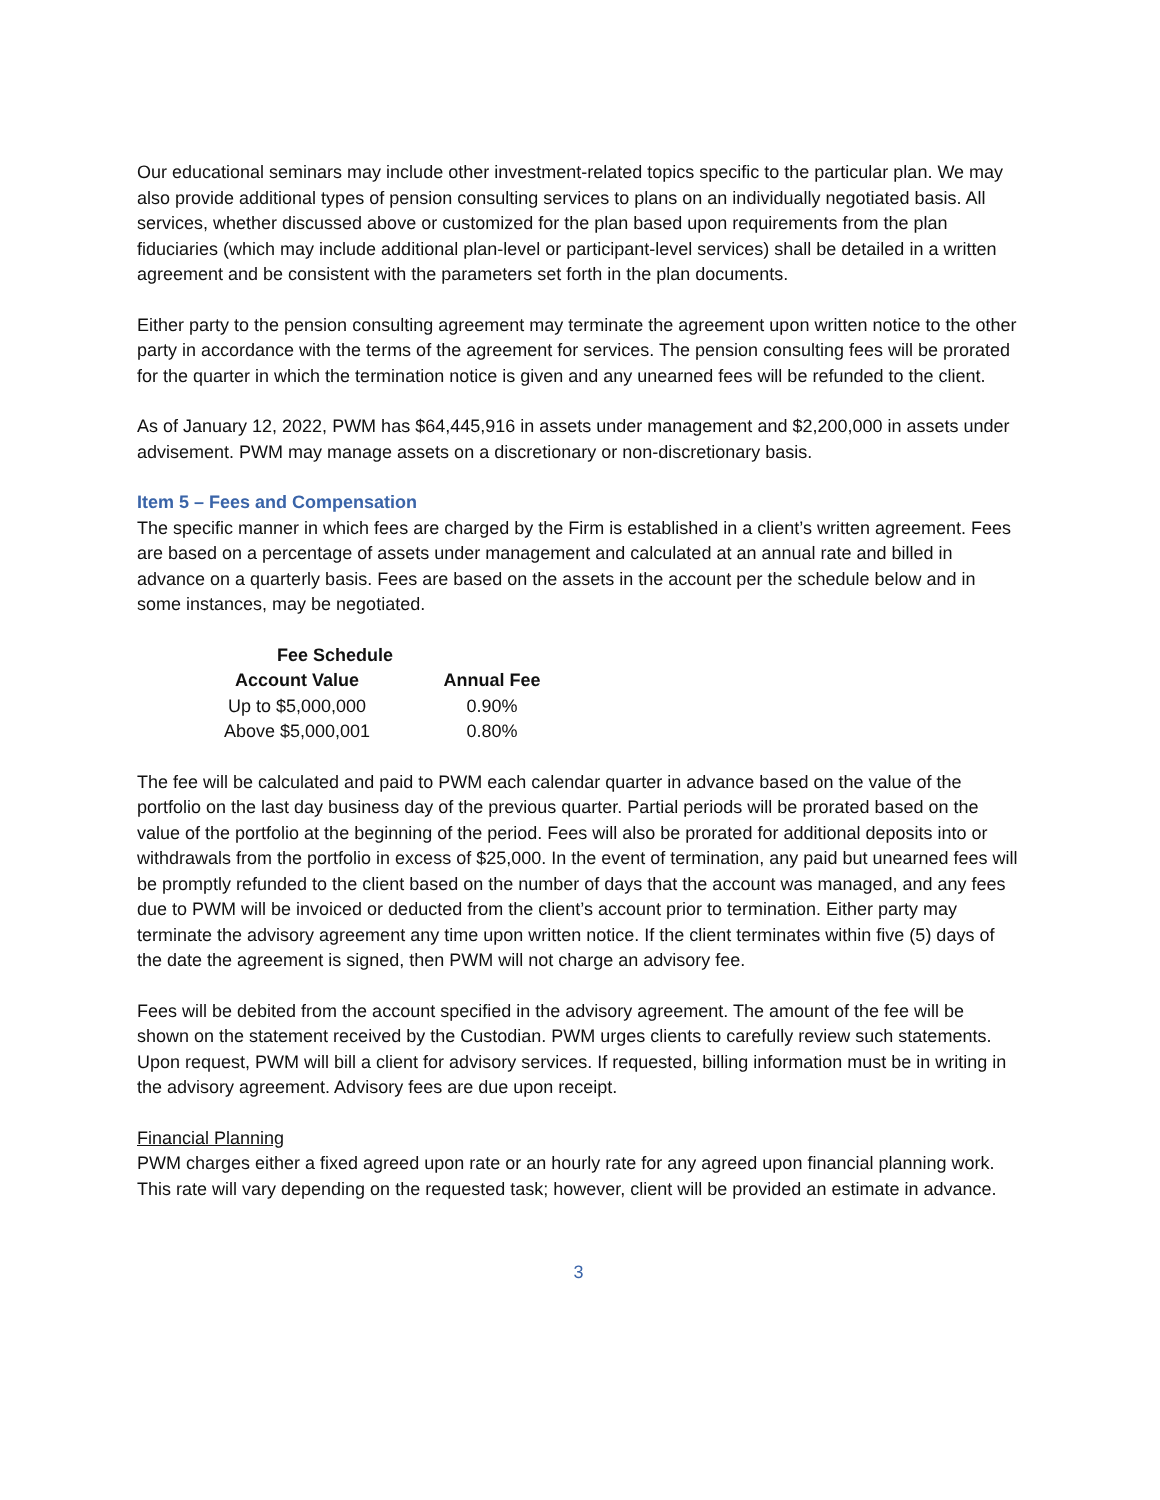Our educational seminars may include other investment-related topics specific to the particular plan. We may also provide additional types of pension consulting services to plans on an individually negotiated basis. All services, whether discussed above or customized for the plan based upon requirements from the plan fiduciaries (which may include additional plan-level or participant-level services) shall be detailed in a written agreement and be consistent with the parameters set forth in the plan documents.
Either party to the pension consulting agreement may terminate the agreement upon written notice to the other party in accordance with the terms of the agreement for services. The pension consulting fees will be prorated for the quarter in which the termination notice is given and any unearned fees will be refunded to the client.
As of January 12, 2022, PWM has $64,445,916 in assets under management and $2,200,000 in assets under advisement. PWM may manage assets on a discretionary or non-discretionary basis.
Item 5 – Fees and Compensation
The specific manner in which fees are charged by the Firm is established in a client’s written agreement. Fees are based on a percentage of assets under management and calculated at an annual rate and billed in advance on a quarterly basis. Fees are based on the assets in the account per the schedule below and in some instances, may be negotiated.
| Fee Schedule | |
| --- | --- |
| Account Value | Annual Fee |
| Up to $5,000,000 | 0.90% |
| Above $5,000,001 | 0.80% |
The fee will be calculated and paid to PWM each calendar quarter in advance based on the value of the portfolio on the last day business day of the previous quarter. Partial periods will be prorated based on the value of the portfolio at the beginning of the period. Fees will also be prorated for additional deposits into or withdrawals from the portfolio in excess of $25,000. In the event of termination, any paid but unearned fees will be promptly refunded to the client based on the number of days that the account was managed, and any fees due to PWM will be invoiced or deducted from the client’s account prior to termination. Either party may terminate the advisory agreement any time upon written notice. If the client terminates within five (5) days of the date the agreement is signed, then PWM will not charge an advisory fee.
Fees will be debited from the account specified in the advisory agreement. The amount of the fee will be shown on the statement received by the Custodian. PWM urges clients to carefully review such statements. Upon request, PWM will bill a client for advisory services. If requested, billing information must be in writing in the advisory agreement. Advisory fees are due upon receipt.
Financial Planning
PWM charges either a fixed agreed upon rate or an hourly rate for any agreed upon financial planning work. This rate will vary depending on the requested task; however, client will be provided an estimate in advance.
3